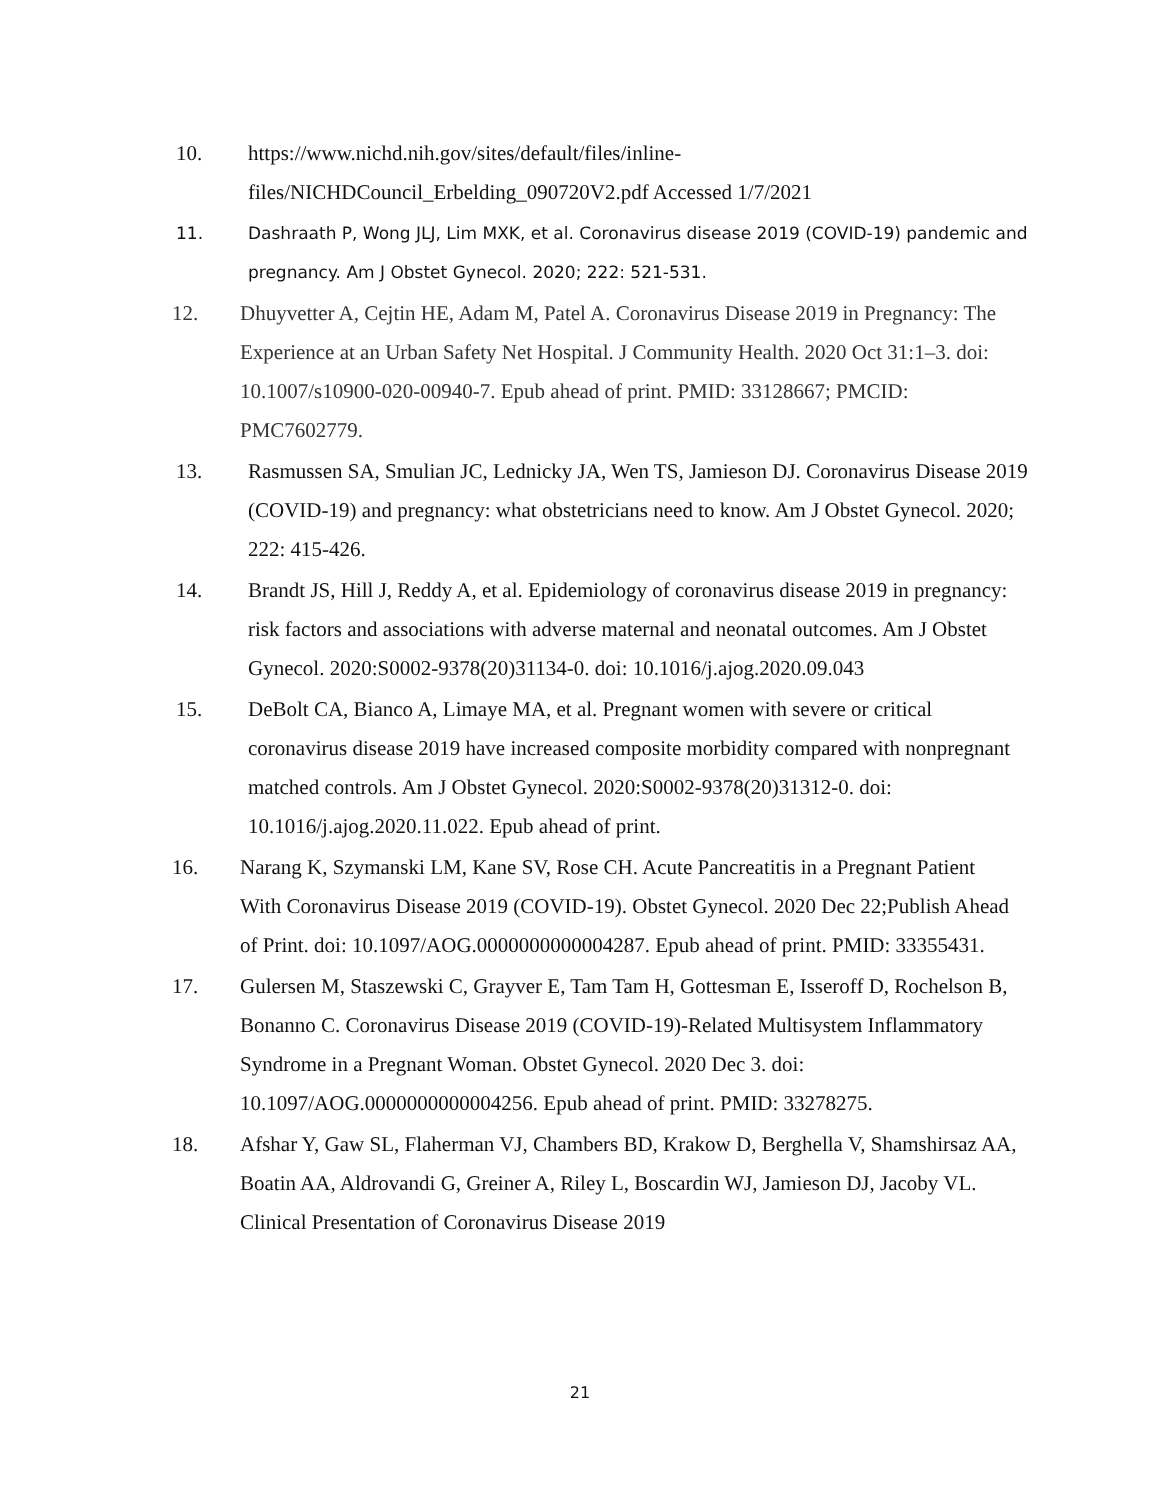10. https://www.nichd.nih.gov/sites/default/files/inline-files/NICHDCouncil_Erbelding_090720V2.pdf Accessed 1/7/2021
11. Dashraath P, Wong JLJ, Lim MXK, et al. Coronavirus disease 2019 (COVID-19) pandemic and pregnancy. Am J Obstet Gynecol. 2020; 222: 521-531.
12. Dhuyvetter A, Cejtin HE, Adam M, Patel A. Coronavirus Disease 2019 in Pregnancy: The Experience at an Urban Safety Net Hospital. J Community Health. 2020 Oct 31:1–3. doi: 10.1007/s10900-020-00940-7. Epub ahead of print. PMID: 33128667; PMCID: PMC7602779.
13. Rasmussen SA, Smulian JC, Lednicky JA, Wen TS, Jamieson DJ. Coronavirus Disease 2019 (COVID-19) and pregnancy: what obstetricians need to know. Am J Obstet Gynecol. 2020; 222: 415-426.
14. Brandt JS, Hill J, Reddy A, et al. Epidemiology of coronavirus disease 2019 in pregnancy: risk factors and associations with adverse maternal and neonatal outcomes. Am J Obstet Gynecol. 2020:S0002-9378(20)31134-0. doi: 10.1016/j.ajog.2020.09.043
15. DeBolt CA, Bianco A, Limaye MA, et al. Pregnant women with severe or critical coronavirus disease 2019 have increased composite morbidity compared with nonpregnant matched controls. Am J Obstet Gynecol. 2020:S0002-9378(20)31312-0. doi: 10.1016/j.ajog.2020.11.022. Epub ahead of print.
16. Narang K, Szymanski LM, Kane SV, Rose CH. Acute Pancreatitis in a Pregnant Patient With Coronavirus Disease 2019 (COVID-19). Obstet Gynecol. 2020 Dec 22;Publish Ahead of Print. doi: 10.1097/AOG.0000000000004287. Epub ahead of print. PMID: 33355431.
17. Gulersen M, Staszewski C, Grayver E, Tam Tam H, Gottesman E, Isseroff D, Rochelson B, Bonanno C. Coronavirus Disease 2019 (COVID-19)-Related Multisystem Inflammatory Syndrome in a Pregnant Woman. Obstet Gynecol. 2020 Dec 3. doi: 10.1097/AOG.0000000000004256. Epub ahead of print. PMID: 33278275.
18. Afshar Y, Gaw SL, Flaherman VJ, Chambers BD, Krakow D, Berghella V, Shamshirsaz AA, Boatin AA, Aldrovandi G, Greiner A, Riley L, Boscardin WJ, Jamieson DJ, Jacoby VL. Clinical Presentation of Coronavirus Disease 2019
21